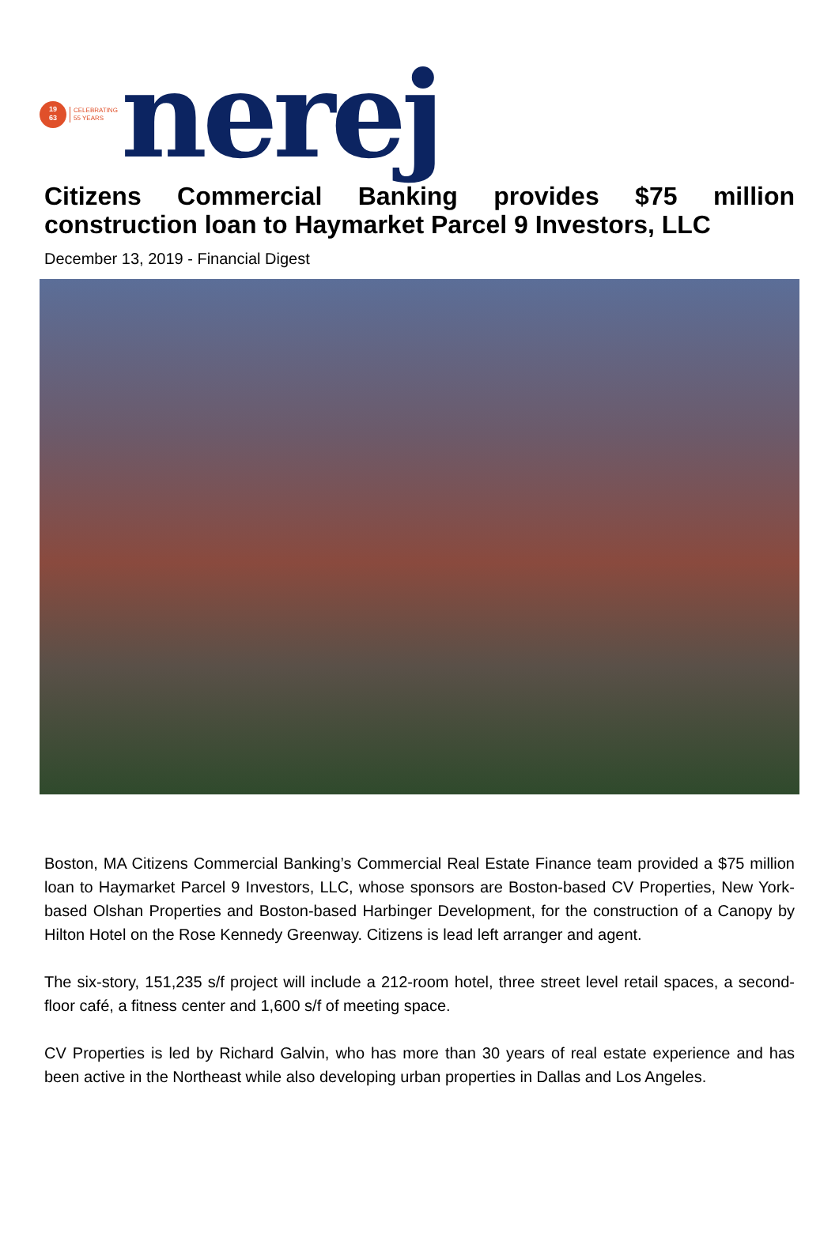19
63
CELEBRATING
55 YEARS
nerej
Citizens Commercial Banking provides $75 million construction loan to Haymarket Parcel 9 Investors, LLC
December 13, 2019 - Financial Digest
Boston, MA Citizens Commercial Banking’s Commercial Real Estate Finance team provided a $75 million loan to Haymarket Parcel 9 Investors, LLC, whose sponsors are Boston-based CV Properties, New York-based Olshan Properties and Boston-based Harbinger Development, for the construction of a Canopy by Hilton Hotel on the Rose Kennedy Greenway. Citizens is lead left arranger and agent.
The six-story, 151,235 s/f project will include a 212-room hotel, three street level retail spaces, a second-floor café, a fitness center and 1,600 s/f of meeting space.
CV Properties is led by Richard Galvin, who has more than 30 years of real estate experience and has been active in the Northeast while also developing urban properties in Dallas and Los Angeles.